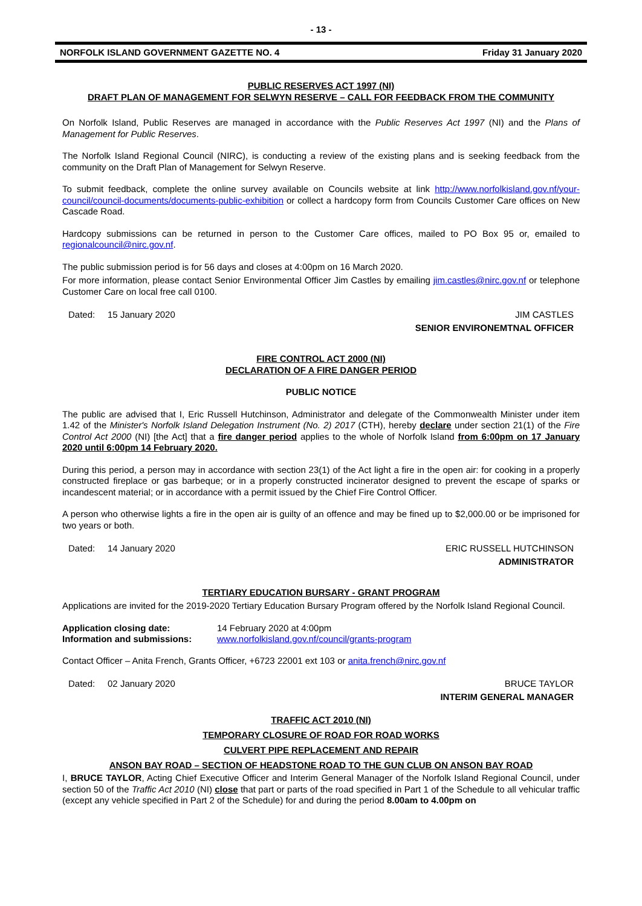- 13 -
NORFOLK ISLAND GOVERNMENT GAZETTE NO. 4 Friday 31 January 2020
PUBLIC RESERVES ACT 1997 (NI)
DRAFT PLAN OF MANAGEMENT FOR SELWYN RESERVE – CALL FOR FEEDBACK FROM THE COMMUNITY
On Norfolk Island, Public Reserves are managed in accordance with the Public Reserves Act 1997 (NI) and the Plans of Management for Public Reserves.
The Norfolk Island Regional Council (NIRC), is conducting a review of the existing plans and is seeking feedback from the community on the Draft Plan of Management for Selwyn Reserve.
To submit feedback, complete the online survey available on Councils website at link http://www.norfolkisland.gov.nf/your-council/council-documents/documents-public-exhibition or collect a hardcopy form from Councils Customer Care offices on New Cascade Road.
Hardcopy submissions can be returned in person to the Customer Care offices, mailed to PO Box 95 or, emailed to regionalcouncil@nirc.gov.nf.
The public submission period is for 56 days and closes at 4:00pm on 16 March 2020.
For more information, please contact Senior Environmental Officer Jim Castles by emailing jim.castles@nirc.gov.nf or telephone Customer Care on local free call 0100.
Dated: 15 January 2020 JIM CASTLES
SENIOR ENVIRONEMTNAL OFFICER
FIRE CONTROL ACT 2000 (NI)
DECLARATION OF A FIRE DANGER PERIOD
PUBLIC NOTICE
The public are advised that I, Eric Russell Hutchinson, Administrator and delegate of the Commonwealth Minister under item 1.42 of the Minister's Norfolk Island Delegation Instrument (No. 2) 2017 (CTH), hereby declare under section 21(1) of the Fire Control Act 2000 (NI) [the Act] that a fire danger period applies to the whole of Norfolk Island from 6:00pm on 17 January 2020 until 6:00pm 14 February 2020.
During this period, a person may in accordance with section 23(1) of the Act light a fire in the open air: for cooking in a properly constructed fireplace or gas barbeque; or in a properly constructed incinerator designed to prevent the escape of sparks or incandescent material; or in accordance with a permit issued by the Chief Fire Control Officer.
A person who otherwise lights a fire in the open air is guilty of an offence and may be fined up to $2,000.00 or be imprisoned for two years or both.
Dated: 14 January 2020 ERIC RUSSELL HUTCHINSON
ADMINISTRATOR
TERTIARY EDUCATION BURSARY - GRANT PROGRAM
Applications are invited for the 2019-2020 Tertiary Education Bursary Program offered by the Norfolk Island Regional Council.
Application closing date: 14 February 2020 at 4:00pm Information and submissions: www.norfolkisland.gov.nf/council/grants-program
Contact Officer – Anita French, Grants Officer, +6723 22001 ext 103 or anita.french@nirc.gov.nf
Dated: 02 January 2020 BRUCE TAYLOR
INTERIM GENERAL MANAGER
TRAFFIC ACT 2010 (NI)
TEMPORARY CLOSURE OF ROAD FOR ROAD WORKS
CULVERT PIPE REPLACEMENT AND REPAIR
ANSON BAY ROAD – SECTION OF HEADSTONE ROAD TO THE GUN CLUB ON ANSON BAY ROAD
I, BRUCE TAYLOR, Acting Chief Executive Officer and Interim General Manager of the Norfolk Island Regional Council, under section 50 of the Traffic Act 2010 (NI) close that part or parts of the road specified in Part 1 of the Schedule to all vehicular traffic (except any vehicle specified in Part 2 of the Schedule) for and during the period 8.00am to 4.00pm on